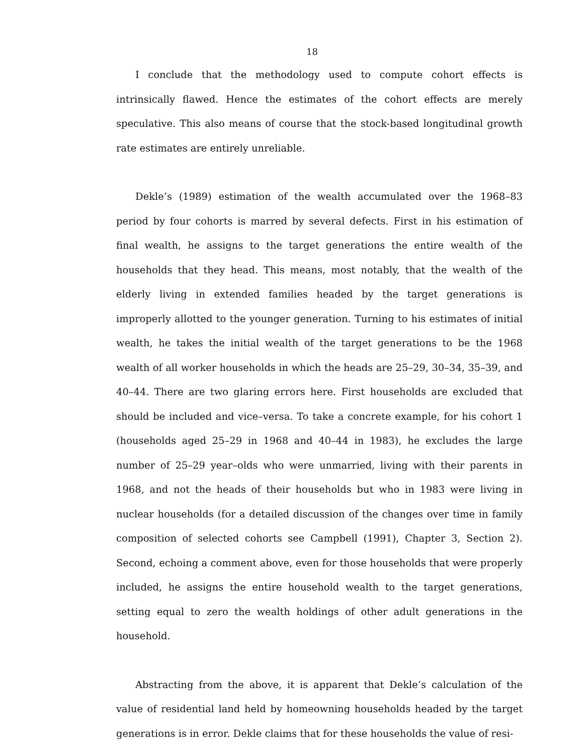18
I conclude that the methodology used to compute cohort effects is intrinsically flawed. Hence the estimates of the cohort effects are merely speculative. This also means of course that the stock-based longitudinal growth rate estimates are entirely unreliable.
Dekle’s (1989) estimation of the wealth accumulated over the 1968–83 period by four cohorts is marred by several defects. First in his estimation of final wealth, he assigns to the target generations the entire wealth of the households that they head. This means, most notably, that the wealth of the elderly living in extended families headed by the target generations is improperly allotted to the younger generation. Turning to his estimates of initial wealth, he takes the initial wealth of the target generations to be the 1968 wealth of all worker households in which the heads are 25–29, 30–34, 35–39, and 40–44. There are two glaring errors here. First households are excluded that should be included and vice–versa. To take a concrete example, for his cohort 1 (households aged 25–29 in 1968 and 40–44 in 1983), he excludes the large number of 25–29 year–olds who were unmarried, living with their parents in 1968, and not the heads of their households but who in 1983 were living in nuclear households (for a detailed discussion of the changes over time in family composition of selected cohorts see Campbell (1991), Chapter 3, Section 2). Second, echoing a comment above, even for those households that were properly included, he assigns the entire household wealth to the target generations, setting equal to zero the wealth holdings of other adult generations in the household.
Abstracting from the above, it is apparent that Dekle’s calculation of the value of residential land held by homeowning households headed by the target generations is in error. Dekle claims that for these households the value of resi-